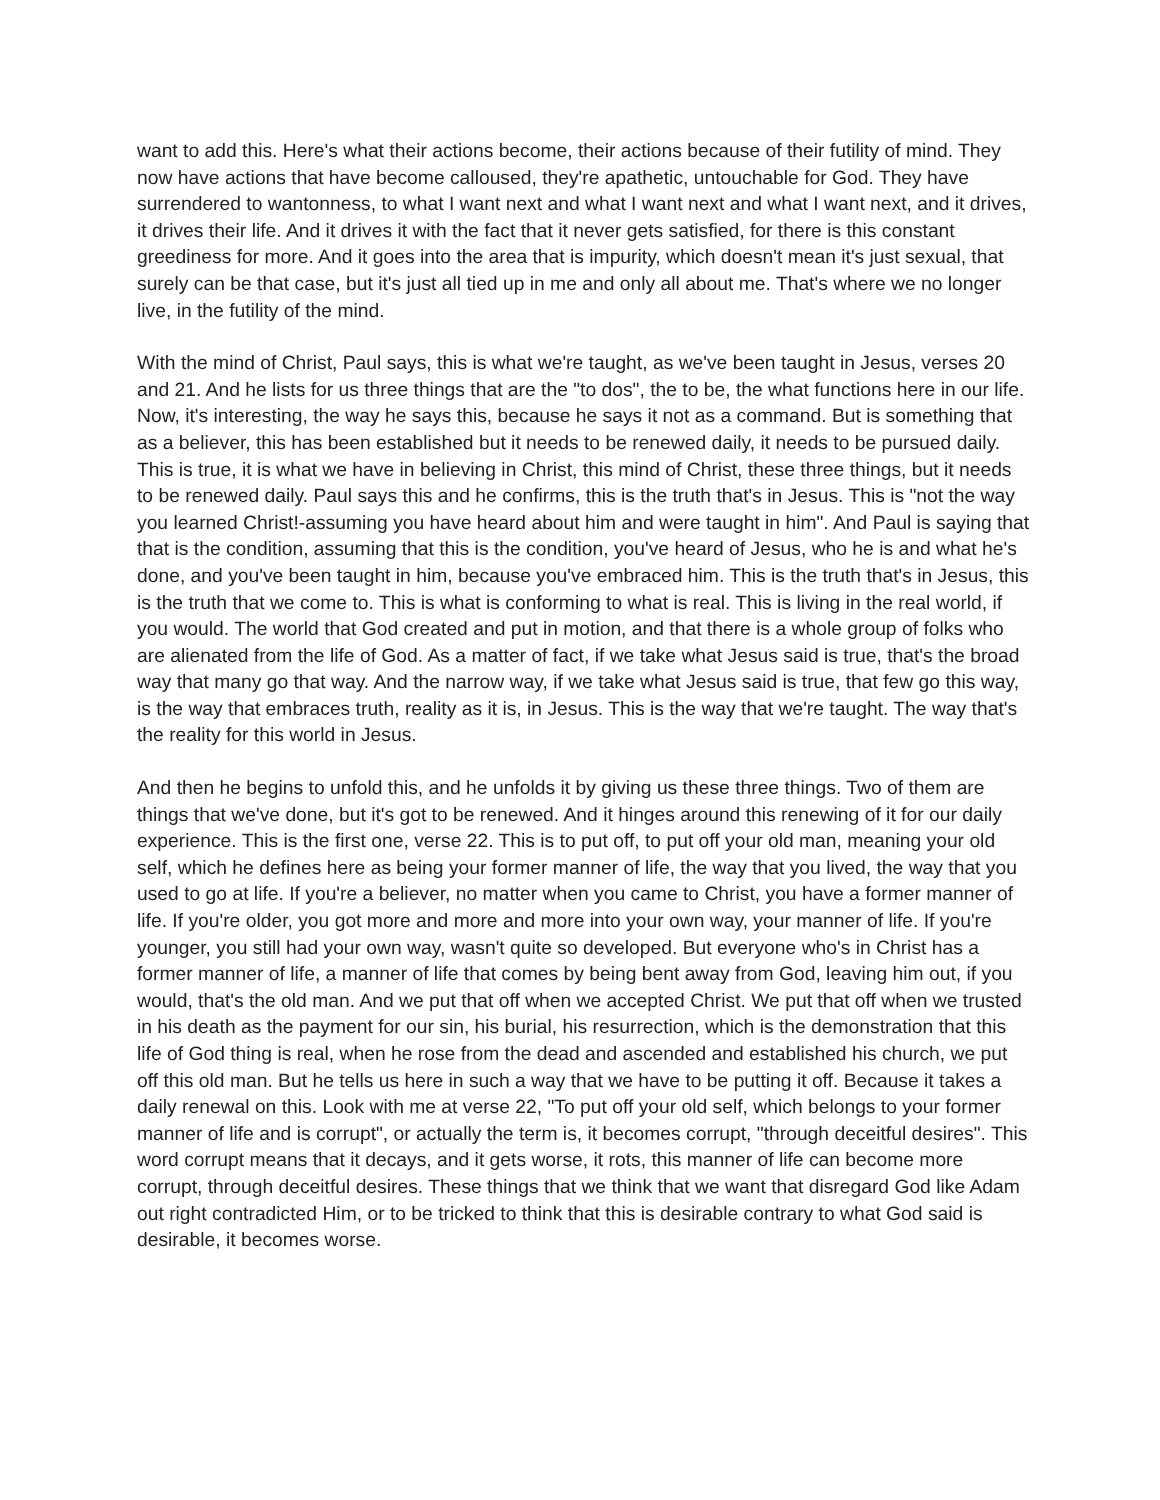want to add this. Here's what their actions become, their actions because of their futility of mind. They now have actions that have become calloused, they're apathetic, untouchable for God. They have surrendered to wantonness, to what I want next and what I want next and what I want next, and it drives, it drives their life. And it drives it with the fact that it never gets satisfied, for there is this constant greediness for more. And it goes into the area that is impurity, which doesn't mean it's just sexual, that surely can be that case, but it's just all tied up in me and only all about me. That's where we no longer live, in the futility of the mind.
With the mind of Christ, Paul says, this is what we're taught, as we've been taught in Jesus, verses 20 and 21. And he lists for us three things that are the "to dos", the to be, the what functions here in our life. Now, it's interesting, the way he says this, because he says it not as a command. But is something that as a believer, this has been established but it needs to be renewed daily, it needs to be pursued daily. This is true, it is what we have in believing in Christ, this mind of Christ, these three things, but it needs to be renewed daily. Paul says this and he confirms, this is the truth that's in Jesus. This is "not the way you learned Christ!-assuming you have heard about him and were taught in him". And Paul is saying that that is the condition, assuming that this is the condition, you've heard of Jesus, who he is and what he's done, and you've been taught in him, because you've embraced him. This is the truth that's in Jesus, this is the truth that we come to. This is what is conforming to what is real. This is living in the real world, if you would. The world that God created and put in motion, and that there is a whole group of folks who are alienated from the life of God. As a matter of fact, if we take what Jesus said is true, that's the broad way that many go that way. And the narrow way, if we take what Jesus said is true, that few go this way, is the way that embraces truth, reality as it is, in Jesus. This is the way that we're taught. The way that's the reality for this world in Jesus.
And then he begins to unfold this, and he unfolds it by giving us these three things. Two of them are things that we've done, but it's got to be renewed. And it hinges around this renewing of it for our daily experience. This is the first one, verse 22. This is to put off, to put off your old man, meaning your old self, which he defines here as being your former manner of life, the way that you lived, the way that you used to go at life. If you're a believer, no matter when you came to Christ, you have a former manner of life. If you're older, you got more and more and more into your own way, your manner of life. If you're younger, you still had your own way, wasn't quite so developed. But everyone who's in Christ has a former manner of life, a manner of life that comes by being bent away from God, leaving him out, if you would, that's the old man. And we put that off when we accepted Christ. We put that off when we trusted in his death as the payment for our sin, his burial, his resurrection, which is the demonstration that this life of God thing is real, when he rose from the dead and ascended and established his church, we put off this old man. But he tells us here in such a way that we have to be putting it off. Because it takes a daily renewal on this. Look with me at verse 22, "To put off your old self, which belongs to your former manner of life and is corrupt", or actually the term is, it becomes corrupt, "through deceitful desires". This word corrupt means that it decays, and it gets worse, it rots, this manner of life can become more corrupt, through deceitful desires. These things that we think that we want that disregard God like Adam out right contradicted Him, or to be tricked to think that this is desirable contrary to what God said is desirable, it becomes worse.